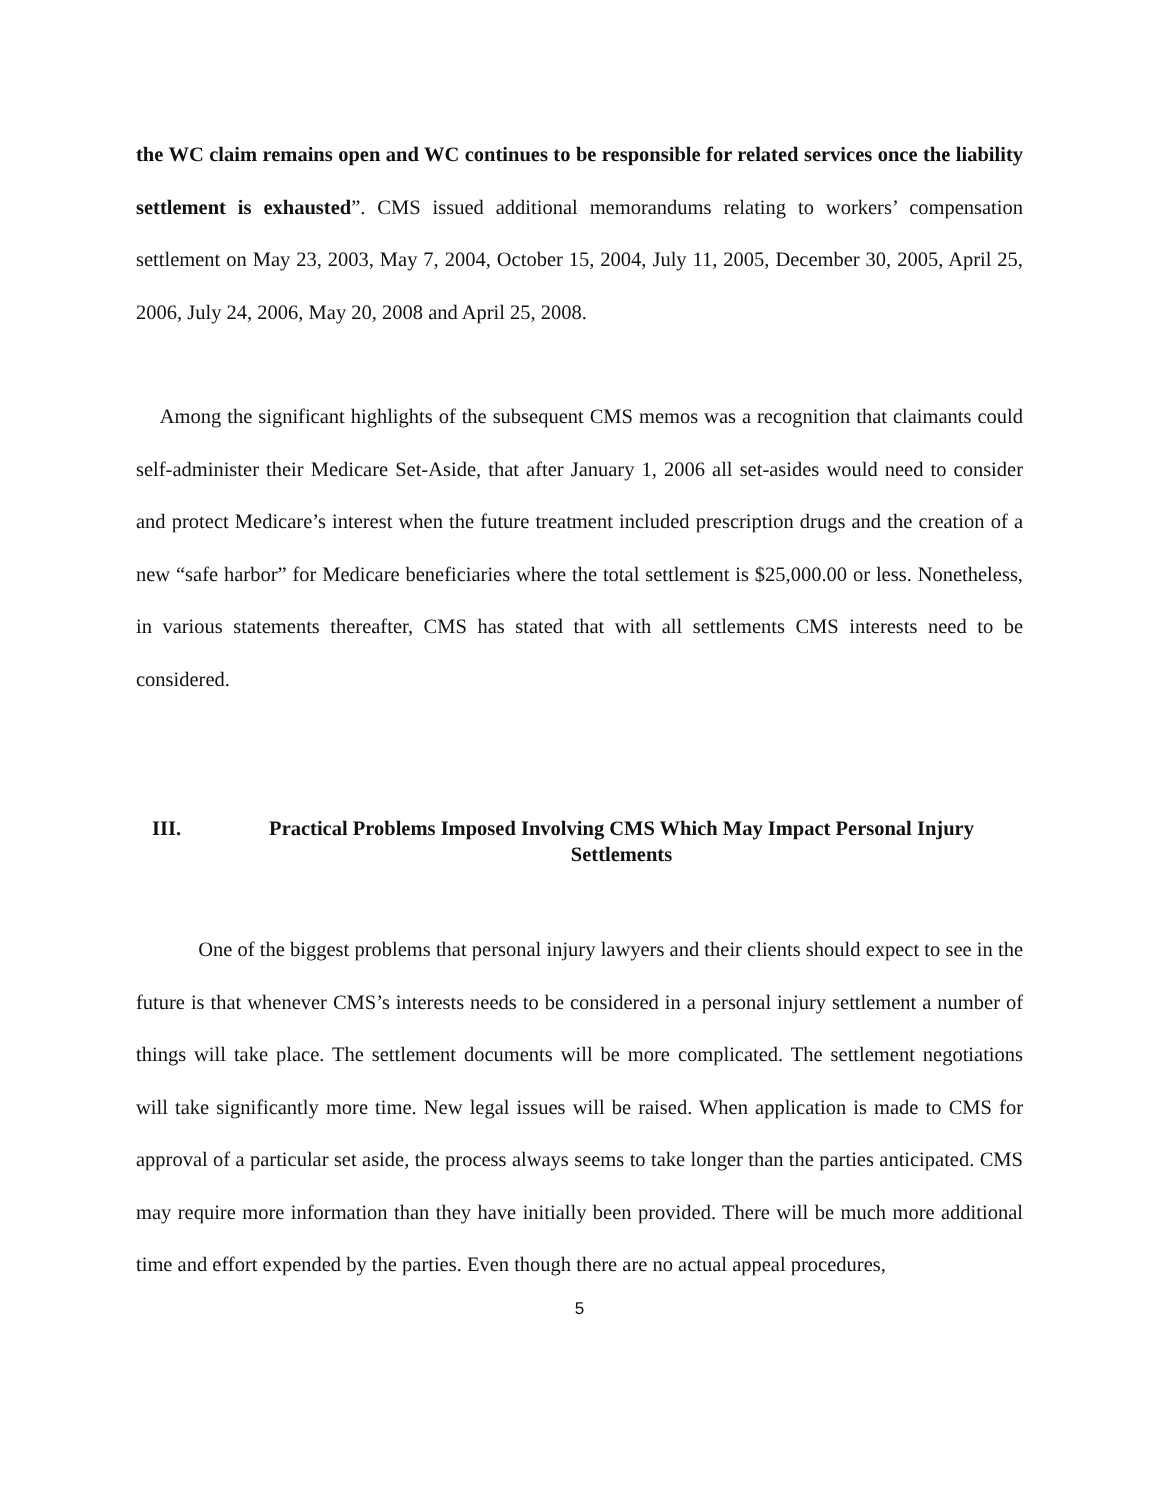the WC claim remains open and WC continues to be responsible for related services once the liability settlement is exhausted”. CMS issued additional memorandums relating to workers’ compensation settlement on May 23, 2003, May 7, 2004, October 15, 2004, July 11, 2005, December 30, 2005, April 25, 2006, July 24, 2006, May 20, 2008 and April 25, 2008.
Among the significant highlights of the subsequent CMS memos was a recognition that claimants could self-administer their Medicare Set-Aside, that after January 1, 2006 all set-asides would need to consider and protect Medicare’s interest when the future treatment included prescription drugs and the creation of a new “safe harbor” for Medicare beneficiaries where the total settlement is $25,000.00 or less. Nonetheless, in various statements thereafter, CMS has stated that with all settlements CMS interests need to be considered.
III. Practical Problems Imposed Involving CMS Which May Impact Personal Injury Settlements
One of the biggest problems that personal injury lawyers and their clients should expect to see in the future is that whenever CMS’s interests needs to be considered in a personal injury settlement a number of things will take place. The settlement documents will be more complicated. The settlement negotiations will take significantly more time. New legal issues will be raised. When application is made to CMS for approval of a particular set aside, the process always seems to take longer than the parties anticipated. CMS may require more information than they have initially been provided. There will be much more additional time and effort expended by the parties. Even though there are no actual appeal procedures,
5